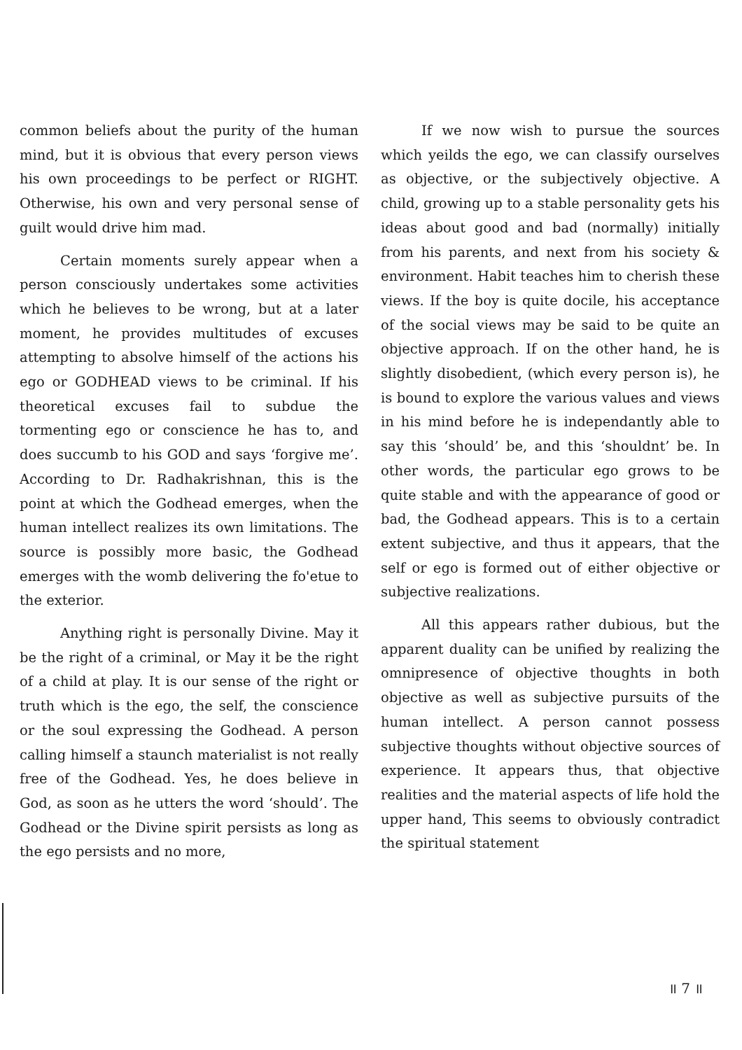common beliefs about the purity of the human mind, but it is obvious that every person views his own proceedings to be perfect or RIGHT. Otherwise, his own and very personal sense of guilt would drive him mad.
Certain moments surely appear when a person consciously undertakes some activities which he believes to be wrong, but at a later moment, he provides multitudes of excuses attempting to absolve himself of the actions his ego or GODHEAD views to be criminal. If his theoretical excuses fail to subdue the tormenting ego or conscience he has to, and does succumb to his GOD and says ‘forgive me’. According to Dr. Radhakrishnan, this is the point at which the Godhead emerges, when the human intellect realizes its own limitations. The source is possibly more basic, the Godhead emerges with the womb delivering the fo'etue to the exterior.
Anything right is personally Divine. May it be the right of a criminal, or May it be the right of a child at play. It is our sense of the right or truth which is the ego, the self, the conscience or the soul expressing the Godhead. A person calling himself a staunch materialist is not really free of the Godhead. Yes, he does believe in God, as soon as he utters the word ‘should’. The Godhead or the Divine spirit persists as long as the ego persists and no more,
If we now wish to pursue the sources which yeilds the ego, we can classify ourselves as objective, or the subjectively objective. A child, growing up to a stable personality gets his ideas about good and bad (normally) initially from his parents, and next from his society & environment. Habit teaches him to cherish these views. If the boy is quite docile, his acceptance of the social views may be said to be quite an objective approach. If on the other hand, he is slightly disobedient, (which every person is), he is bound to explore the various values and views in his mind before he is independantly able to say this ‘should’ be, and this ‘shouldnt’ be. In other words, the particular ego grows to be quite stable and with the appearance of good or bad, the Godhead appears. This is to a certain extent subjective, and thus it appears, that the self or ego is formed out of either objective or subjective realizations.
All this appears rather dubious, but the apparent duality can be unified by realizing the omnipresence of objective thoughts in both objective as well as subjective pursuits of the human intellect. A person cannot possess subjective thoughts without objective sources of experience. It appears thus, that objective realities and the material aspects of life hold the upper hand, This seems to obviously contradict the spiritual statement
॥ 7 ॥